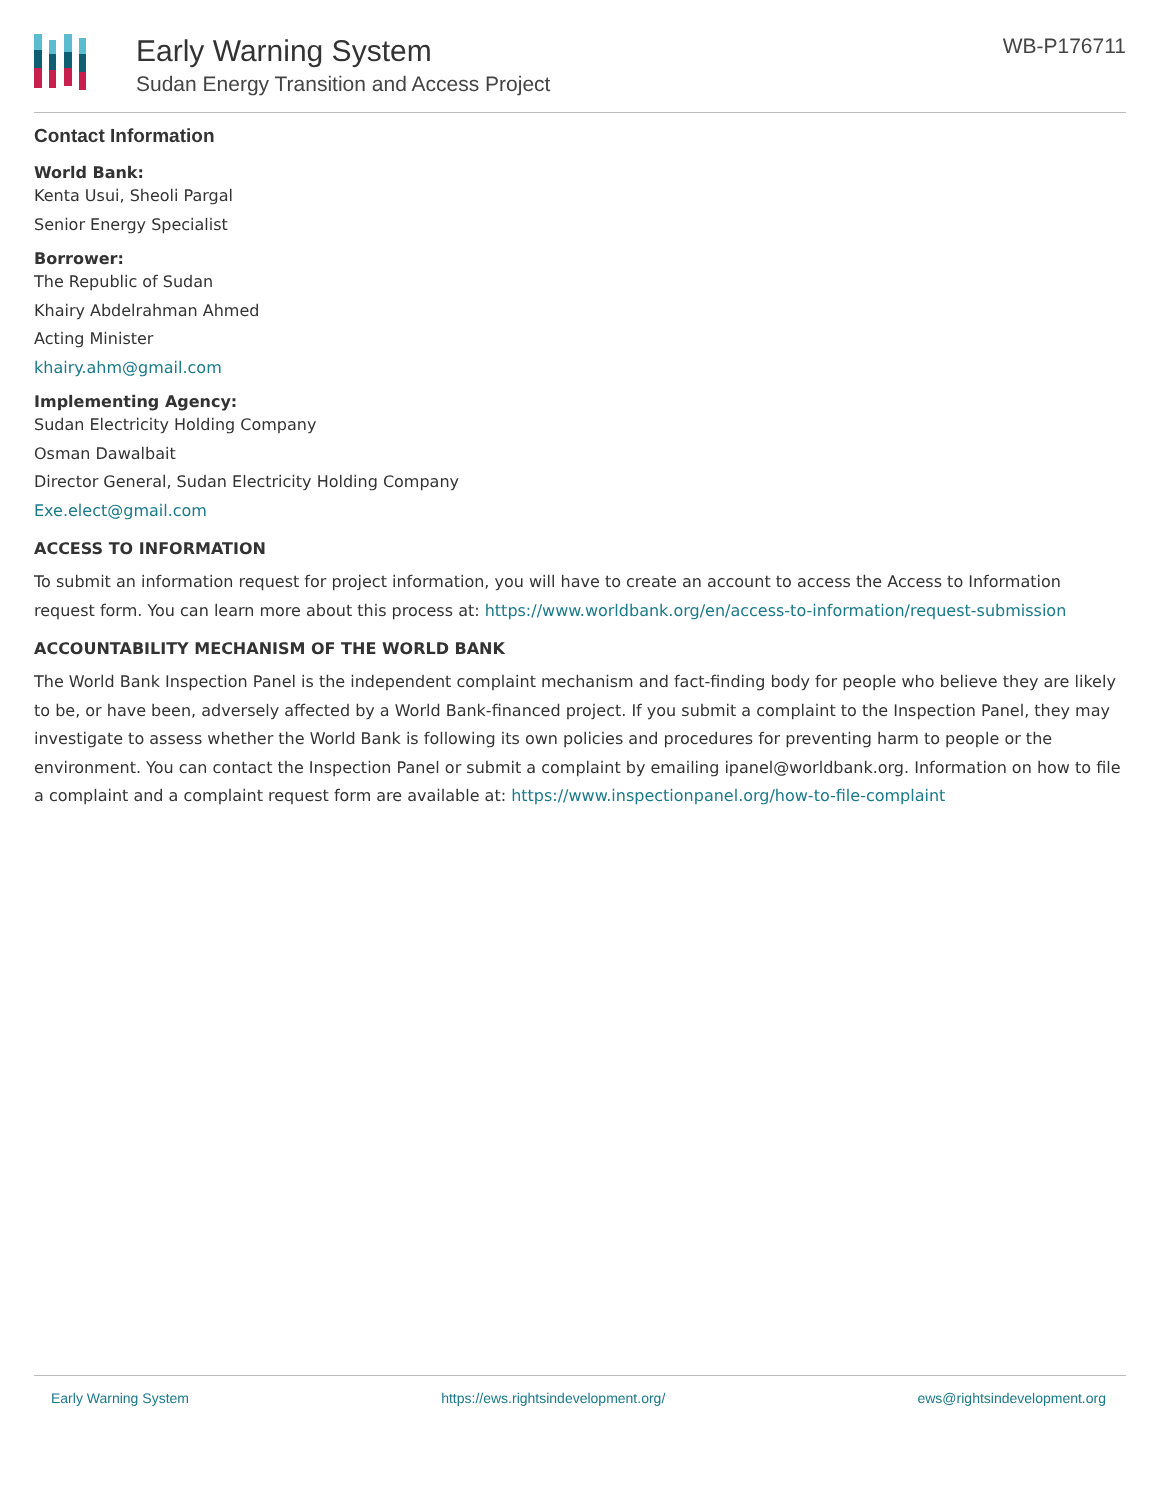Early Warning System
Sudan Energy Transition and Access Project
WB-P176711
Contact Information
World Bank:
Kenta Usui, Sheoli Pargal
Senior Energy Specialist
Borrower:
The Republic of Sudan
Khairy Abdelrahman Ahmed
Acting Minister
khairy.ahm@gmail.com
Implementing Agency:
Sudan Electricity Holding Company
Osman Dawalbait
Director General, Sudan Electricity Holding Company
Exe.elect@gmail.com
ACCESS TO INFORMATION
To submit an information request for project information, you will have to create an account to access the Access to Information request form. You can learn more about this process at: https://www.worldbank.org/en/access-to-information/request-submission
ACCOUNTABILITY MECHANISM OF THE WORLD BANK
The World Bank Inspection Panel is the independent complaint mechanism and fact-finding body for people who believe they are likely to be, or have been, adversely affected by a World Bank-financed project. If you submit a complaint to the Inspection Panel, they may investigate to assess whether the World Bank is following its own policies and procedures for preventing harm to people or the environment. You can contact the Inspection Panel or submit a complaint by emailing ipanel@worldbank.org. Information on how to file a complaint and a complaint request form are available at: https://www.inspectionpanel.org/how-to-file-complaint
Early Warning System https://ews.rightsindevelopment.org/ ews@rightsindevelopment.org